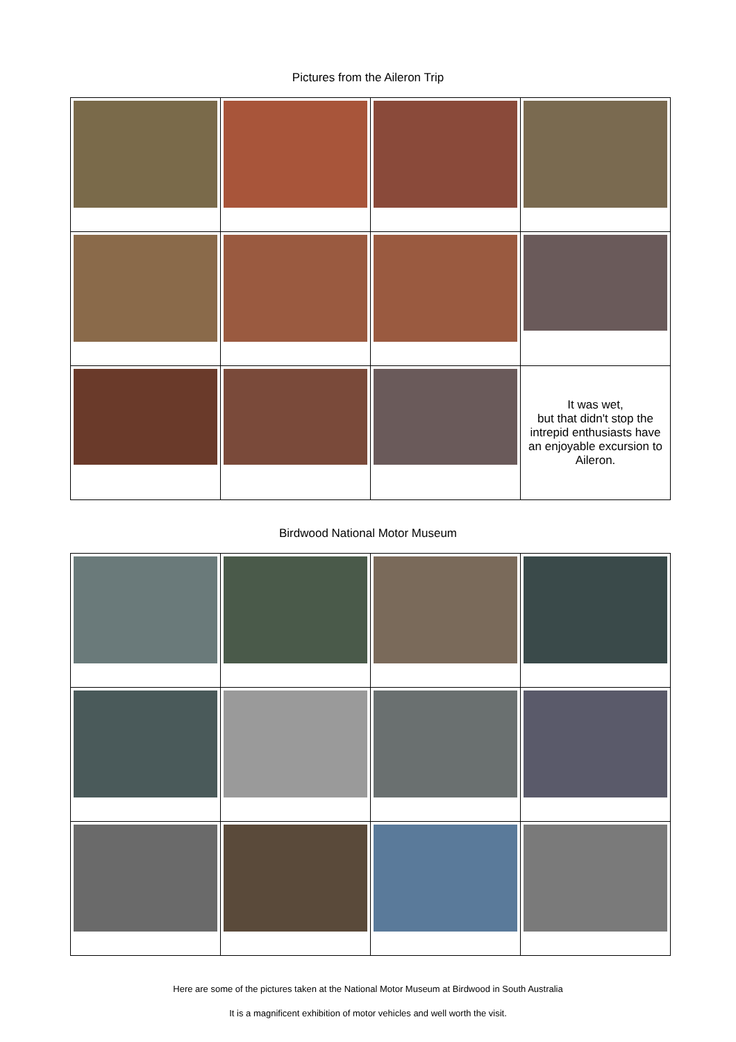Pictures from the Aileron Trip
| | | | It was wet, but that didn't stop the intrepid enthusiasts have an enjoyable excursion to Aileron. |
Birdwood National Motor Museum
Here are some of the pictures taken at the National Motor Museum at Birdwood in South Australia
It is a magnificent exhibition of motor vehicles and well worth the visit.